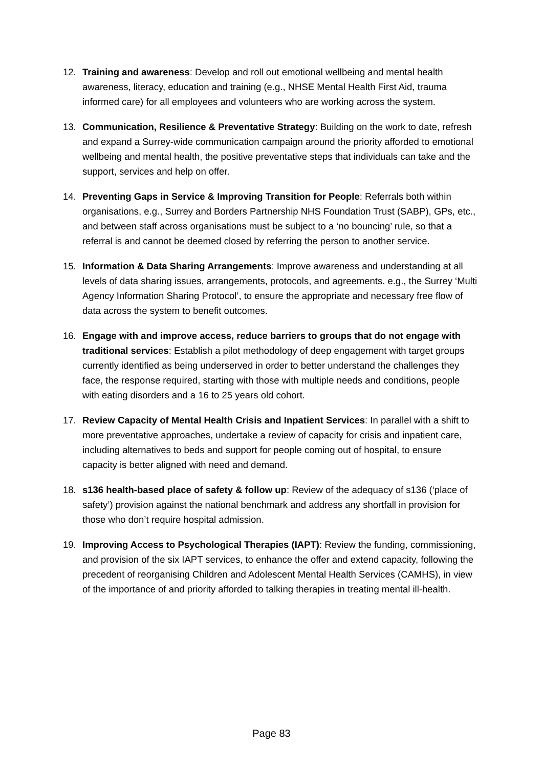12. Training and awareness: Develop and roll out emotional wellbeing and mental health awareness, literacy, education and training (e.g., NHSE Mental Health First Aid, trauma informed care) for all employees and volunteers who are working across the system.
13. Communication, Resilience & Preventative Strategy: Building on the work to date, refresh and expand a Surrey-wide communication campaign around the priority afforded to emotional wellbeing and mental health, the positive preventative steps that individuals can take and the support, services and help on offer.
14. Preventing Gaps in Service & Improving Transition for People: Referrals both within organisations, e.g., Surrey and Borders Partnership NHS Foundation Trust (SABP), GPs, etc., and between staff across organisations must be subject to a ‘no bouncing’ rule, so that a referral is and cannot be deemed closed by referring the person to another service.
15. Information & Data Sharing Arrangements: Improve awareness and understanding at all levels of data sharing issues, arrangements, protocols, and agreements. e.g., the Surrey ‘Multi Agency Information Sharing Protocol’, to ensure the appropriate and necessary free flow of data across the system to benefit outcomes.
16. Engage with and improve access, reduce barriers to groups that do not engage with traditional services: Establish a pilot methodology of deep engagement with target groups currently identified as being underserved in order to better understand the challenges they face, the response required, starting with those with multiple needs and conditions, people with eating disorders and a 16 to 25 years old cohort.
17. Review Capacity of Mental Health Crisis and Inpatient Services: In parallel with a shift to more preventative approaches, undertake a review of capacity for crisis and inpatient care, including alternatives to beds and support for people coming out of hospital, to ensure capacity is better aligned with need and demand.
18. s136 health-based place of safety & follow up: Review of the adequacy of s136 (‘place of safety’) provision against the national benchmark and address any shortfall in provision for those who don’t require hospital admission.
19. Improving Access to Psychological Therapies (IAPT): Review the funding, commissioning, and provision of the six IAPT services, to enhance the offer and extend capacity, following the precedent of reorganising Children and Adolescent Mental Health Services (CAMHS), in view of the importance of and priority afforded to talking therapies in treating mental ill-health.
Page 83